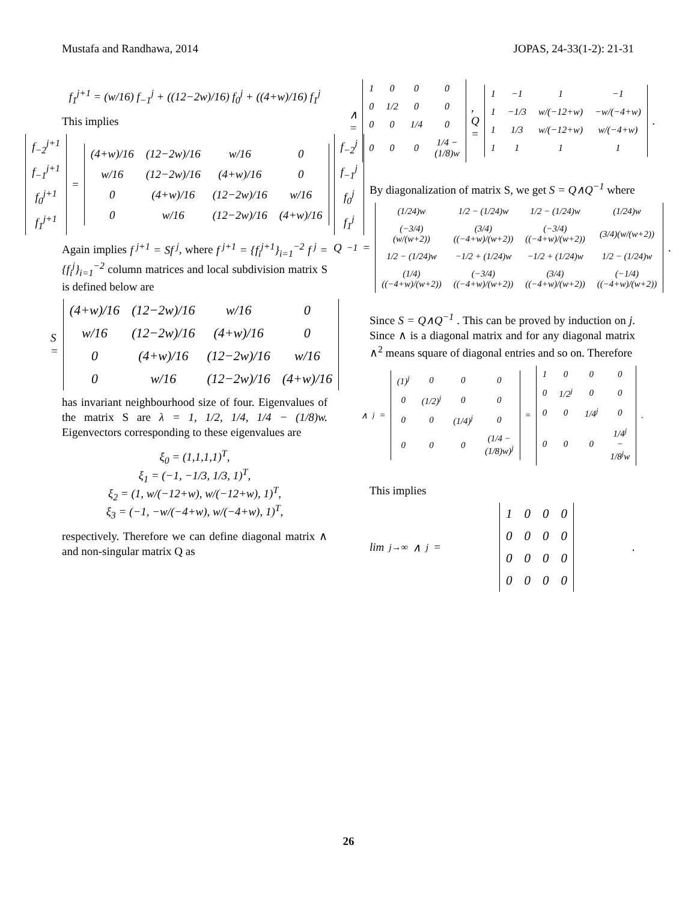Mustafa and Randhawa, 2014 JOPAS, 24-33(1-2): 21-31
f<sub>1</sub><sup>j+1</sup> = (w/16) f<sub>−1</sub><sup>j</sup> + ((12−2w)/16) f<sub>0</sub><sup>j</sup> + ((4+w)/16) f<sub>1</sub><sup>j</sup>
This implies
| f<sub>−2</sub><sup>j+1</sup> |
| f<sub>−1</sub><sup>j+1</sup> |
| f<sub>0</sub><sup>j+1</sup> |
| f<sub>1</sub><sup>j+1</sup> |
=
| (4+w)/16 | (12−2w)/16 | w/16 | 0 |
| w/16 | (12−2w)/16 | (4+w)/16 | 0 |
| 0 | (4+w)/16 | (12−2w)/16 | w/16 |
| 0 | w/16 | (12−2w)/16 | (4+w)/16 |
| f<sub>−2</sub><sup>j</sup> |
| f<sub>−1</sub><sup>j</sup> |
| f<sub>0</sub><sup>j</sup> |
| f<sub>1</sub><sup>j</sup> |
Again implies f<sup>j+1</sup> = Sf<sup>j</sup>, where f<sup>j+1</sup> = {f<sub>i</sub><sup>j+1</sup>}<sub>i=1</sub><sup>−2</sup> f<sup>j</sup> = {f<sub>i</sub><sup>j</sup>}<sub>i=1</sub><sup>−2</sup> column matrices and local subdivision matrix S is defined below are
S =
| (4+w)/16 | (12−2w)/16 | w/16 | 0 |
| w/16 | (12−2w)/16 | (4+w)/16 | 0 |
| 0 | (4+w)/16 | (12−2w)/16 | w/16 |
| 0 | w/16 | (12−2w)/16 | (4+w)/16 |
has invariant neighbourhood size of four. Eigenvalues of the matrix S are λ = 1, 1/2, 1/4, 1/4 − (1/8)w. Eigenvectors corresponding to these eigenvalues are
ξ<sub>0</sub> = (1,1,1,1)<sup>T</sup>,
ξ<sub>1</sub> = (−1, −1/3, 1/3, 1)<sup>T</sup>,
ξ<sub>2</sub> = (1, w/(−12+w), w/(−12+w), 1)<sup>T</sup>,
ξ<sub>3</sub> = (−1, −w/(−4+w), w/(−4+w), 1)<sup>T</sup>,
respectively. Therefore we can define diagonal matrix ∧ and non-singular matrix Q as
∧ =
| 1 | 0 | 0 | 0 |
| 0 | 1/2 | 0 | 0 |
| 0 | 0 | 1/4 | 0 |
| 0 | 0 | 0 | 1/4 − (1/8)w |
, Q =
| 1 | −1 | 1 | −1 |
| 1 | −1/3 | w/(−12+w) | −w/(−4+w) |
| 1 | 1/3 | w/(−12+w) | w/(−4+w) |
| 1 | 1 | 1 | 1 |
.
By diagonalization of matrix S, we get S = Q∧Q<sup>−1</sup> where
Q<sup>−1</sup> =
| (1/24)w | 1/2 − (1/24)w | 1/2 − (1/24)w | (1/24)w |
| (−3/4)(w/(w+2)) | (3/4)((−4+w)/(w+2)) | (−3/4)((−4+w)/(w+2)) | (3/4)(w/(w+2)) |
| 1/2 − (1/24)w | −1/2 + (1/24)w | −1/2 + (1/24)w | 1/2 − (1/24)w |
| (1/4)((−4+w)/(w+2)) | (−3/4)((−4+w)/(w+2)) | (3/4)((−4+w)/(w+2)) | (−1/4)((−4+w)/(w+2)) |
.
Since S = Q∧Q<sup>−1</sup> . This can be proved by induction on j. Since ∧ is a diagonal matrix and for any diagonal matrix ∧<sup>2</sup> means square of diagonal entries and so on. Therefore
∧<sup>j</sup> =
| (1)<sup>j</sup> | 0 | 0 | 0 |
| 0 | (1/2)<sup>j</sup> | 0 | 0 |
| 0 | 0 | (1/4)<sup>j</sup> | 0 |
| 0 | 0 | 0 | (1/4 − (1/8)w)<sup>j</sup> |
=
| 1 | 0 | 0 | 0 |
| 0 | 1/2<sup>j</sup> | 0 | 0 |
| 0 | 0 | 1/4<sup>j</sup> | 0 |
| 0 | 0 | 0 | 1/4<sup>j</sup> − 1/8<sup>j</sup>w |
.
This implies
lim<sub>j→∞</sub> ∧<sup>j</sup> =
| 1 | 0 | 0 | 0 |
| 0 | 0 | 0 | 0 |
| 0 | 0 | 0 | 0 |
| 0 | 0 | 0 | 0 |
.
26